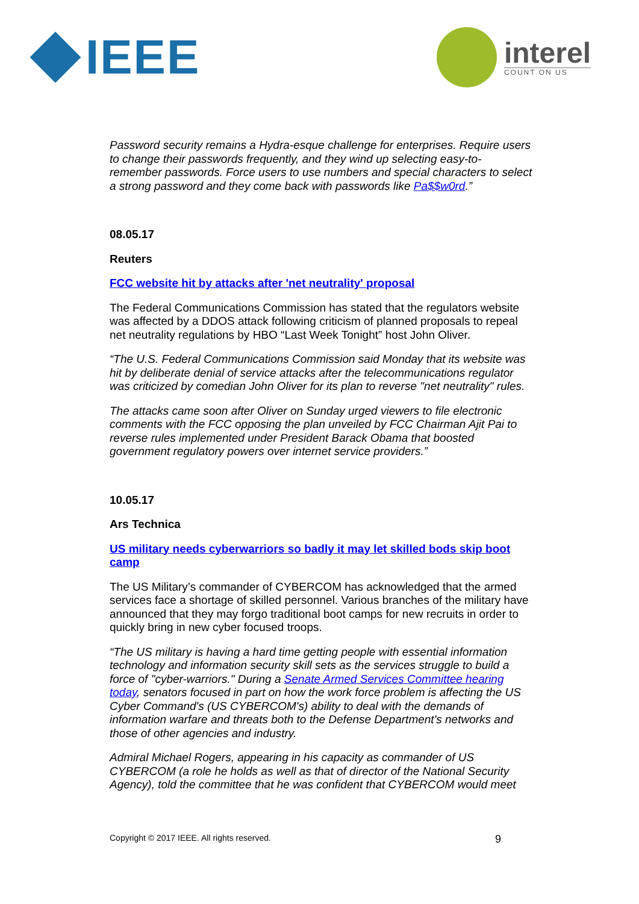IEEE
interel
COUNT ON US
Password security remains a Hydra-esque challenge for enterprises. Require users to change their passwords frequently, and they wind up selecting easy-to-remember passwords. Force users to use numbers and special characters to select a strong password and they come back with passwords like Pa$$w0rd.”
08.05.17
Reuters
FCC website hit by attacks after 'net neutrality' proposal
The Federal Communications Commission has stated that the regulators website was affected by a DDOS attack following criticism of planned proposals to repeal net neutrality regulations by HBO “Last Week Tonight” host John Oliver.
“The U.S. Federal Communications Commission said Monday that its website was hit by deliberate denial of service attacks after the telecommunications regulator was criticized by comedian John Oliver for its plan to reverse "net neutrality" rules.
The attacks came soon after Oliver on Sunday urged viewers to file electronic comments with the FCC opposing the plan unveiled by FCC Chairman Ajit Pai to reverse rules implemented under President Barack Obama that boosted government regulatory powers over internet service providers.”
10.05.17
Ars Technica
US military needs cyberwarriors so badly it may let skilled bods skip boot camp
The US Military’s commander of CYBERCOM has acknowledged that the armed services face a shortage of skilled personnel. Various branches of the military have announced that they may forgo traditional boot camps for new recruits in order to quickly bring in new cyber focused troops.
“The US military is having a hard time getting people with essential information technology and information security skill sets as the services struggle to build a force of "cyber-warriors." During a Senate Armed Services Committee hearing today, senators focused in part on how the work force problem is affecting the US Cyber Command's (US CYBERCOM's) ability to deal with the demands of information warfare and threats both to the Defense Department's networks and those of other agencies and industry.
Admiral Michael Rogers, appearing in his capacity as commander of US CYBERCOM (a role he holds as well as that of director of the National Security Agency), told the committee that he was confident that CYBERCOM would meet
Copyright © 2017 IEEE. All rights reserved. 9